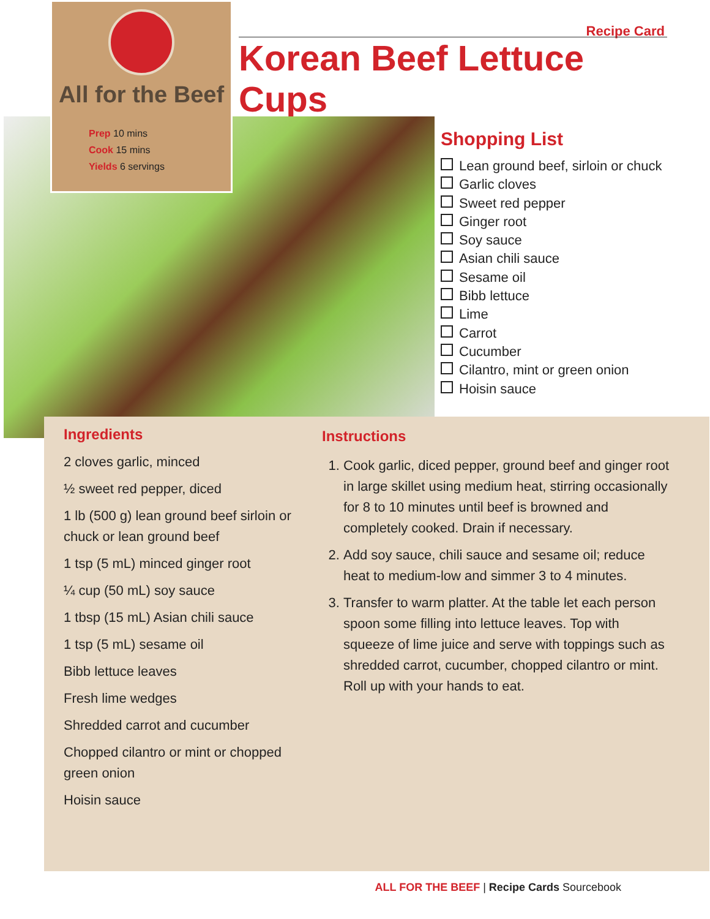All for the Beef
Prep 10 mins
Cook 15 mins
Yields 6 servings
Recipe Card
Korean Beef Lettuce Cups
Shopping List
Lean ground beef, sirloin or chuck
Garlic cloves
Sweet red pepper
Ginger root
Soy sauce
Asian chili sauce
Sesame oil
Bibb lettuce
Lime
Carrot
Cucumber
Cilantro, mint or green onion
Hoisin sauce
Ingredients
2 cloves garlic, minced
½ sweet red pepper, diced
1 lb (500 g) lean ground beef sirloin or chuck or lean ground beef
1 tsp (5 mL) minced ginger root
¼ cup (50 mL) soy sauce
1 tbsp (15 mL) Asian chili sauce
1 tsp (5 mL) sesame oil
Bibb lettuce leaves
Fresh lime wedges
Shredded carrot and cucumber
Chopped cilantro or mint or chopped green onion
Hoisin sauce
Instructions
1. Cook garlic, diced pepper, ground beef and ginger root in large skillet using medium heat, stirring occasionally for 8 to 10 minutes until beef is browned and completely cooked. Drain if necessary.
2. Add soy sauce, chili sauce and sesame oil; reduce heat to medium-low and simmer 3 to 4 minutes.
3. Transfer to warm platter. At the table let each person spoon some filling into lettuce leaves. Top with squeeze of lime juice and serve with toppings such as shredded carrot, cucumber, chopped cilantro or mint. Roll up with your hands to eat.
ALL FOR THE BEEF | Recipe Cards Sourcebook